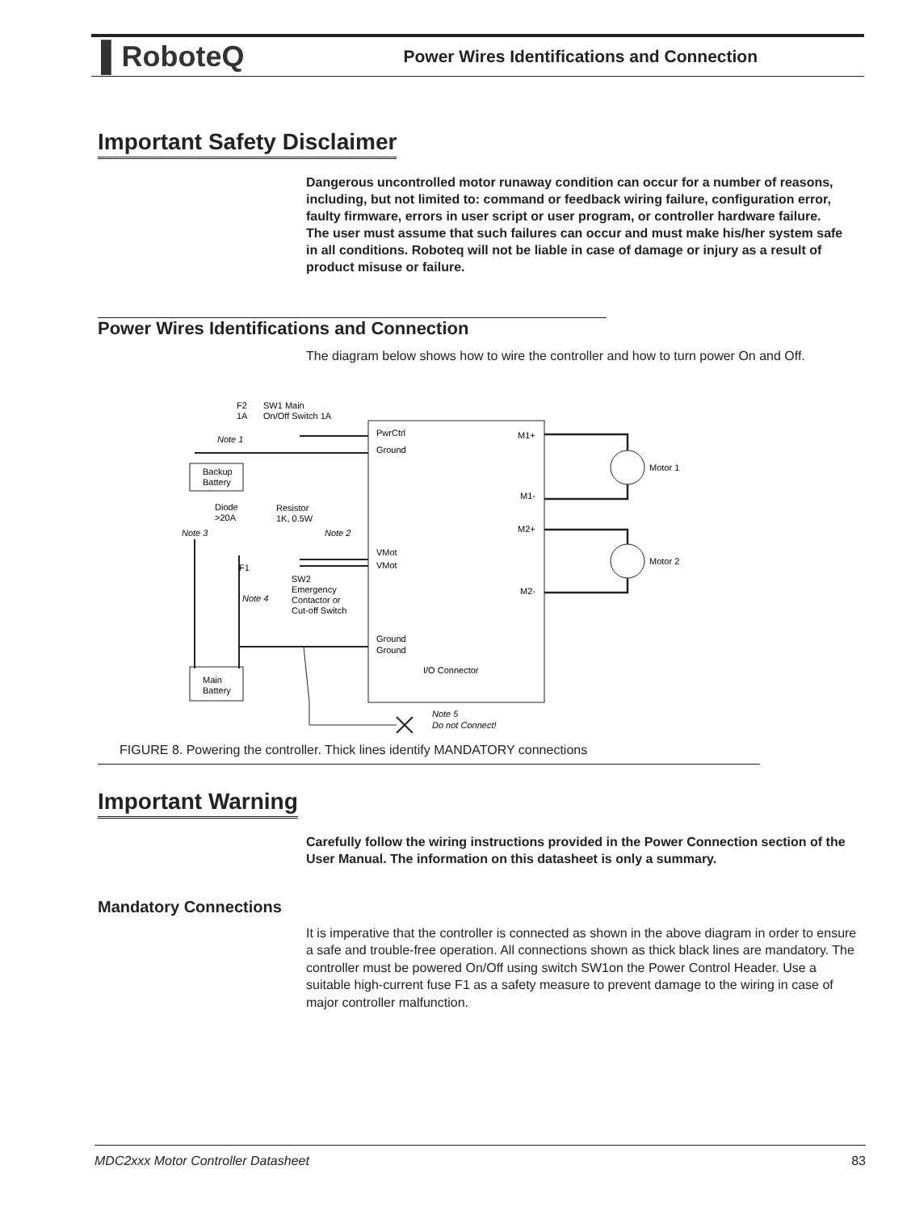▌RoboteQ Power Wires Identifications and Connection
Important Safety Disclaimer
Dangerous uncontrolled motor runaway condition can occur for a number of reasons, including, but not limited to: command or feedback wiring failure, configuration error, faulty firmware, errors in user script or user program, or controller hardware failure.
The user must assume that such failures can occur and must make his/her system safe in all conditions. Roboteq will not be liable in case of damage or injury as a result of product misuse or failure.
Power Wires Identifications and Connection
The diagram below shows how to wire the controller and how to turn power On and Off.
PwrCtrl
Ground
VMot
VMot
Ground
Ground
I/O Connector
M1+
M1-
M2+
M2-
Motor 1
Motor 2
Backup
Battery
Main
Battery
F2
1A
SW1 Main
On/Off Switch 1A
Note 1
Diode
>20A
Resistor
1K, 0.5W
Note 3
Note 2
F1
SW2
Emergency
Contactor or
Cut-off Switch
Note 4
Note 5
Do not Connect!
FIGURE 8. Powering the controller. Thick lines identify MANDATORY connections
Important Warning
Carefully follow the wiring instructions provided in the Power Connection section of the User Manual. The information on this datasheet is only a summary.
Mandatory Connections
It is imperative that the controller is connected as shown in the above diagram in order to ensure a safe and trouble-free operation. All connections shown as thick black lines are mandatory. The controller must be powered On/Off using switch SW1on the Power Control Header. Use a suitable high-current fuse F1 as a safety measure to prevent damage to the wiring in case of major controller malfunction.
MDC2xxx Motor Controller Datasheet 83